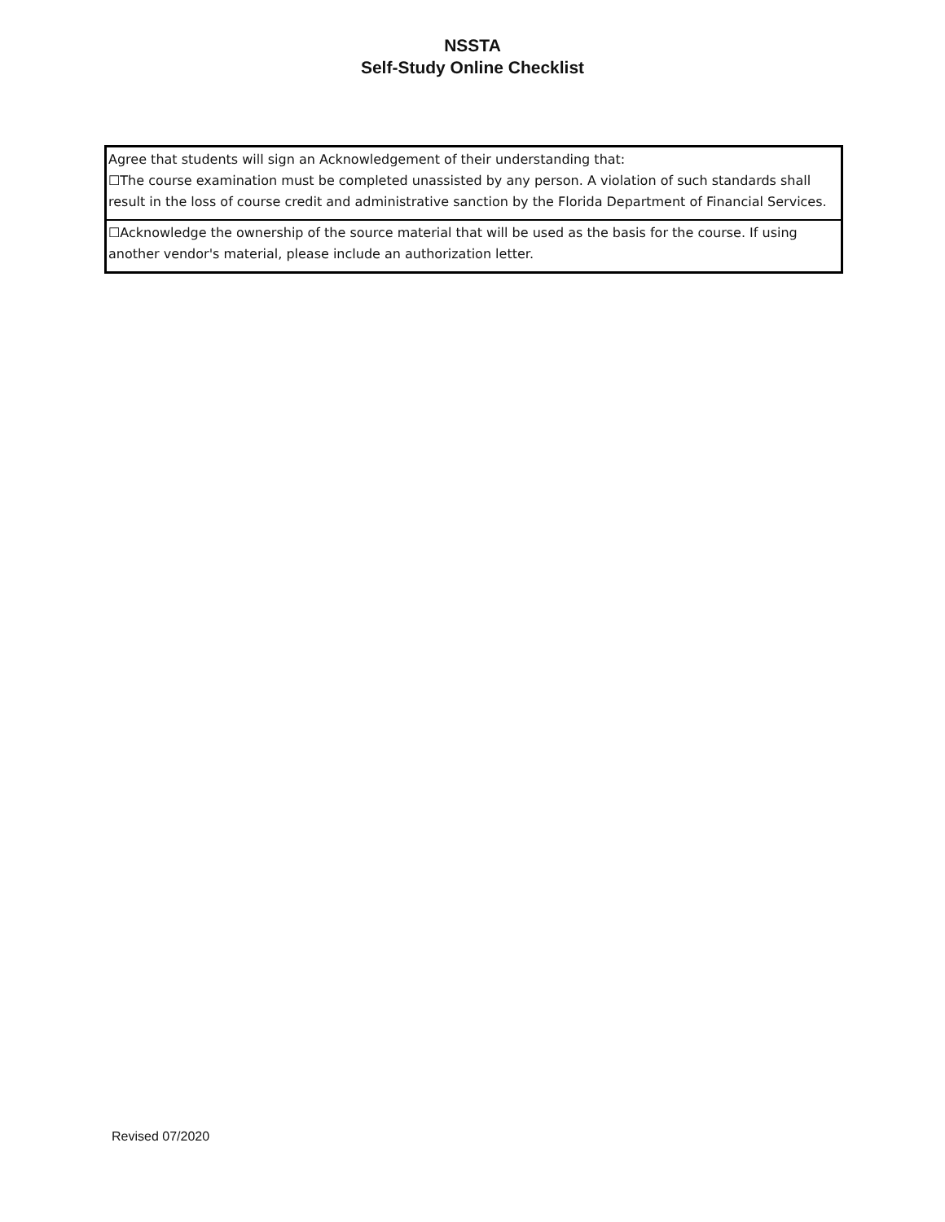NSSTA
Self-Study Online Checklist
| Agree that students will sign an Acknowledgement of their understanding that: ☐The course examination must be completed unassisted by any person. A violation of such standards shall result in the loss of course credit and administrative sanction by the Florida Department of Financial Services. |
| ☐Acknowledge the ownership of the source material that will be used as the basis for the course. If using another vendor's material, please include an authorization letter. |
Revised 07/2020